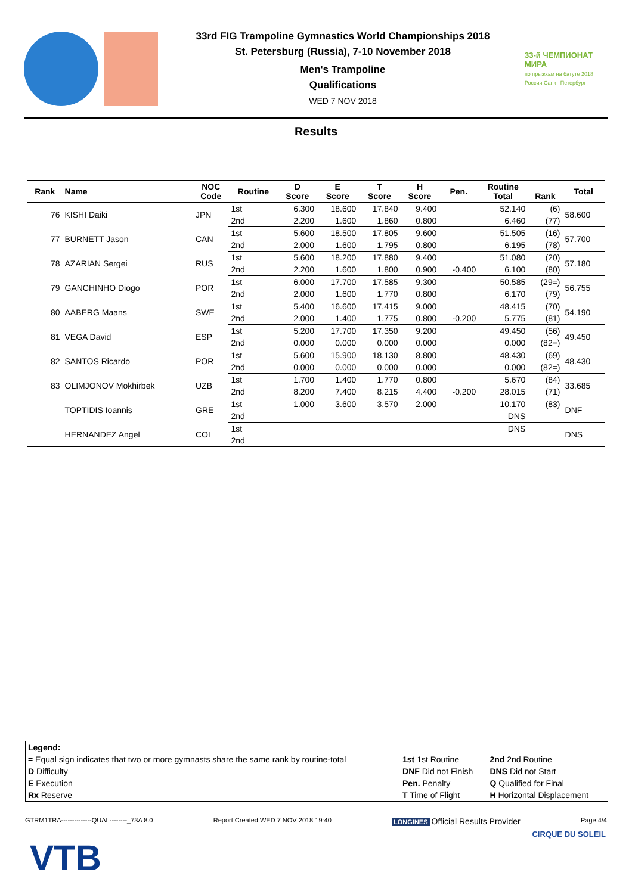33rd FIG Trampoline Gymnastics World Championships 2018
St. Petersburg (Russia), 7-10 November 2018
Men's Trampoline
Qualifications
WED 7 NOV 2018
33-й ЧЕМПИОНАТ МИРА
по прыжкам на батуте 2018 Россия Санкт-Петербург
Results
| Rank | Name | NOC Code | Routine | D Score | E Score | T Score | H Score | Pen. | Routine Total | Rank | Total |
| --- | --- | --- | --- | --- | --- | --- | --- | --- | --- | --- | --- |
| 76 | KISHI Daiki | JPN | 1st | 6.300 | 18.600 | 17.840 | 9.400 | | 52.140 | (6) | 58.600 |
| | | | 2nd | 2.200 | 1.600 | 1.860 | 0.800 | | 6.460 | (77) | |
| 77 | BURNETT Jason | CAN | 1st | 5.600 | 18.500 | 17.805 | 9.600 | | 51.505 | (16) | 57.700 |
| | | | 2nd | 2.000 | 1.600 | 1.795 | 0.800 | | 6.195 | (78) | |
| 78 | AZARIAN Sergei | RUS | 1st | 5.600 | 18.200 | 17.880 | 9.400 | | 51.080 | (20) | 57.180 |
| | | | 2nd | 2.200 | 1.600 | 1.800 | 0.900 | -0.400 | 6.100 | (80) | |
| 79 | GANCHINHO Diogo | POR | 1st | 6.000 | 17.700 | 17.585 | 9.300 | | 50.585 | (29=) | 56.755 |
| | | | 2nd | 2.000 | 1.600 | 1.770 | 0.800 | | 6.170 | (79) | |
| 80 | AABERG Maans | SWE | 1st | 5.400 | 16.600 | 17.415 | 9.000 | | 48.415 | (70) | 54.190 |
| | | | 2nd | 2.000 | 1.400 | 1.775 | 0.800 | -0.200 | 5.775 | (81) | |
| 81 | VEGA David | ESP | 1st | 5.200 | 17.700 | 17.350 | 9.200 | | 49.450 | (56) | 49.450 |
| | | | 2nd | 0.000 | 0.000 | 0.000 | 0.000 | | 0.000 | (82=) | |
| 82 | SANTOS Ricardo | POR | 1st | 5.600 | 15.900 | 18.130 | 8.800 | | 48.430 | (69) | 48.430 |
| | | | 2nd | 0.000 | 0.000 | 0.000 | 0.000 | | 0.000 | (82=) | |
| 83 | OLIMJONOV Mokhirbek | UZB | 1st | 1.700 | 1.400 | 1.770 | 0.800 | | 5.670 | (84) | 33.685 |
| | | | 2nd | 8.200 | 7.400 | 8.215 | 4.400 | -0.200 | 28.015 | (71) | |
| | TOPTIDIS Ioannis | GRE | 1st | 1.000 | 3.600 | 3.570 | 2.000 | | 10.170 | (83) | DNF |
| | | | 2nd | | | | | | DNS | | |
| | HERNANDEZ Angel | COL | 1st | | | | | | DNS | | DNS |
| | | | 2nd | | | | | | | | |
| Legend: | | |
| = Equal sign indicates that two or more gymnasts share the same rank by routine-total | 1st 1st Routine | 2nd 2nd Routine |
| D Difficulty | DNF Did not Finish | DNS Did not Start |
| E Execution | Pen. Penalty | Q Qualified for Final |
| Rx Reserve | T Time of Flight | H Horizontal Displacement |
GTRM1TRA--------------QUAL--------_73A 8.0 Report Created WED 7 NOV 2018 19:40 LONGINES Official Results Provider Page 4/4
VTB
CIRQUE DU SOLEIL